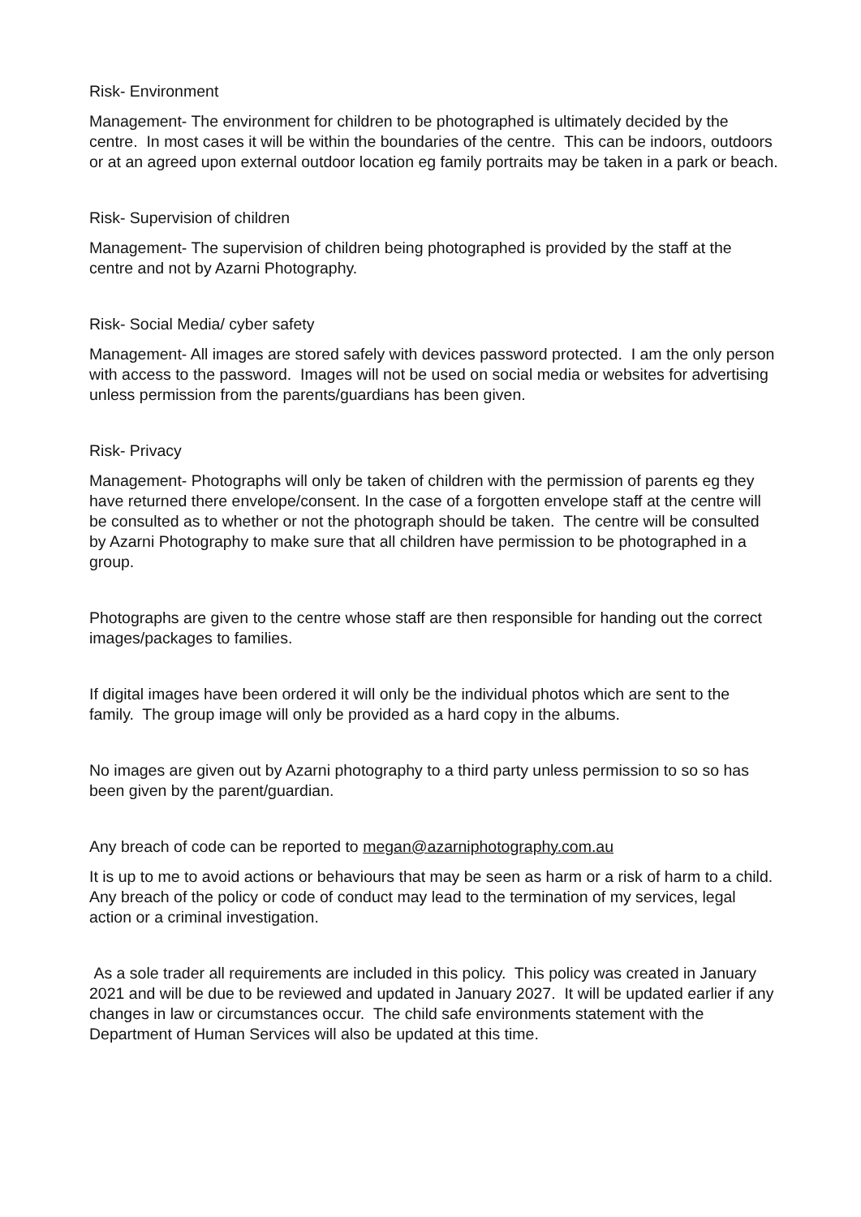Risk- Environment
Management- The environment for children to be photographed is ultimately decided by the centre. In most cases it will be within the boundaries of the centre. This can be indoors, outdoors or at an agreed upon external outdoor location eg family portraits may be taken in a park or beach.
Risk- Supervision of children
Management- The supervision of children being photographed is provided by the staff at the centre and not by Azarni Photography.
Risk- Social Media/ cyber safety
Management- All images are stored safely with devices password protected. I am the only person with access to the password. Images will not be used on social media or websites for advertising unless permission from the parents/guardians has been given.
Risk- Privacy
Management- Photographs will only be taken of children with the permission of parents eg they have returned there envelope/consent. In the case of a forgotten envelope staff at the centre will be consulted as to whether or not the photograph should be taken. The centre will be consulted by Azarni Photography to make sure that all children have permission to be photographed in a group.
Photographs are given to the centre whose staff are then responsible for handing out the correct images/packages to families.
If digital images have been ordered it will only be the individual photos which are sent to the family. The group image will only be provided as a hard copy in the albums.
No images are given out by Azarni photography to a third party unless permission to so so has been given by the parent/guardian.
Any breach of code can be reported to megan@azarniphotography.com.au
It is up to me to avoid actions or behaviours that may be seen as harm or a risk of harm to a child. Any breach of the policy or code of conduct may lead to the termination of my services, legal action or a criminal investigation.
As a sole trader all requirements are included in this policy. This policy was created in January 2021 and will be due to be reviewed and updated in January 2027. It will be updated earlier if any changes in law or circumstances occur. The child safe environments statement with the Department of Human Services will also be updated at this time.